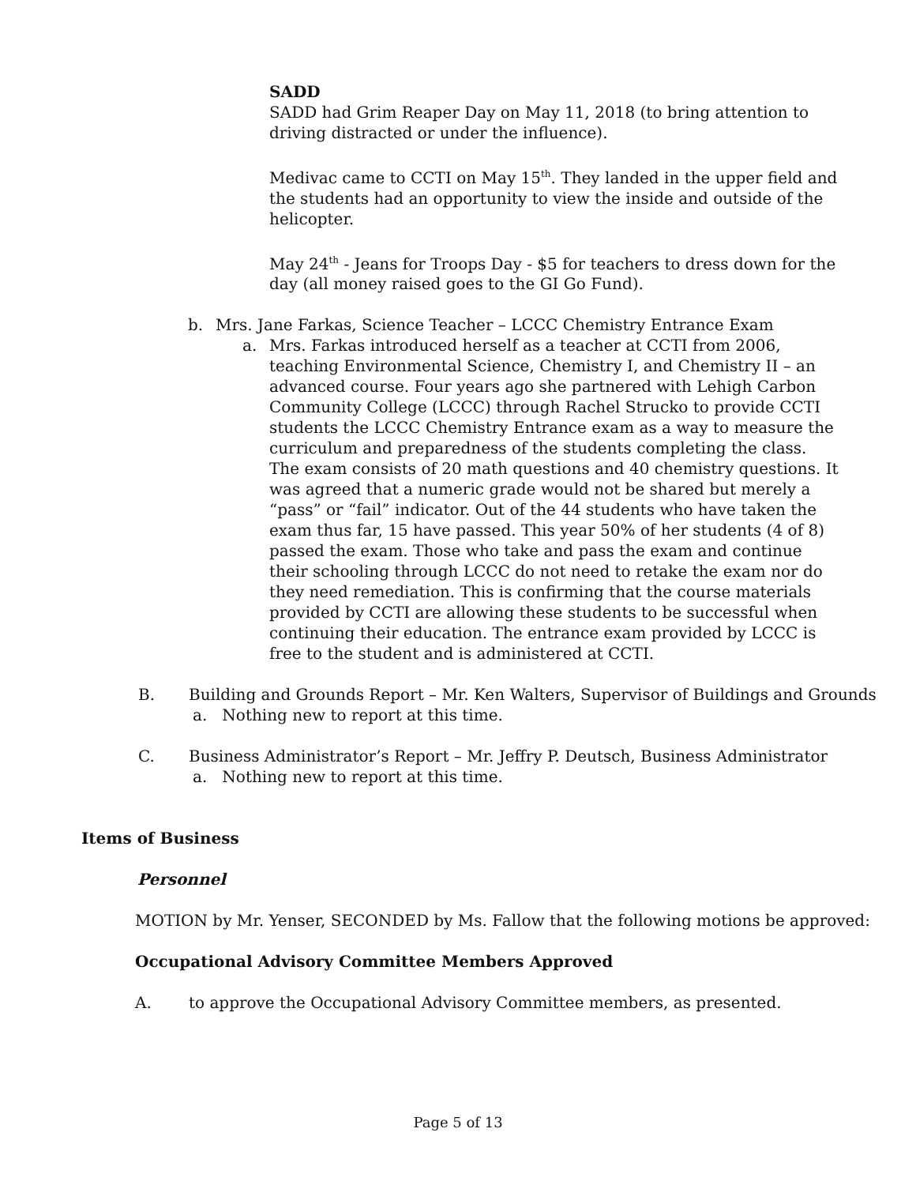SADD
SADD had Grim Reaper Day on May 11, 2018 (to bring attention to driving distracted or under the influence).
Medivac came to CCTI on May 15<sup>th</sup>. They landed in the upper field and the students had an opportunity to view the inside and outside of the helicopter.
May 24<sup>th</sup> - Jeans for Troops Day - $5 for teachers to dress down for the day (all money raised goes to the GI Go Fund).
b. Mrs. Jane Farkas, Science Teacher – LCCC Chemistry Entrance Exam
a. Mrs. Farkas introduced herself as a teacher at CCTI from 2006, teaching Environmental Science, Chemistry I, and Chemistry II – an advanced course. Four years ago she partnered with Lehigh Carbon Community College (LCCC) through Rachel Strucko to provide CCTI students the LCCC Chemistry Entrance exam as a way to measure the curriculum and preparedness of the students completing the class. The exam consists of 20 math questions and 40 chemistry questions. It was agreed that a numeric grade would not be shared but merely a “pass” or “fail” indicator. Out of the 44 students who have taken the exam thus far, 15 have passed. This year 50% of her students (4 of 8) passed the exam. Those who take and pass the exam and continue their schooling through LCCC do not need to retake the exam nor do they need remediation. This is confirming that the course materials provided by CCTI are allowing these students to be successful when continuing their education. The entrance exam provided by LCCC is free to the student and is administered at CCTI.
B. Building and Grounds Report – Mr. Ken Walters, Supervisor of Buildings and Grounds
a. Nothing new to report at this time.
C. Business Administrator’s Report – Mr. Jeffry P. Deutsch, Business Administrator
a. Nothing new to report at this time.
Items of Business
Personnel
MOTION by Mr. Yenser, SECONDED by Ms. Fallow that the following motions be approved:
Occupational Advisory Committee Members Approved
A. to approve the Occupational Advisory Committee members, as presented.
Page 5 of 13